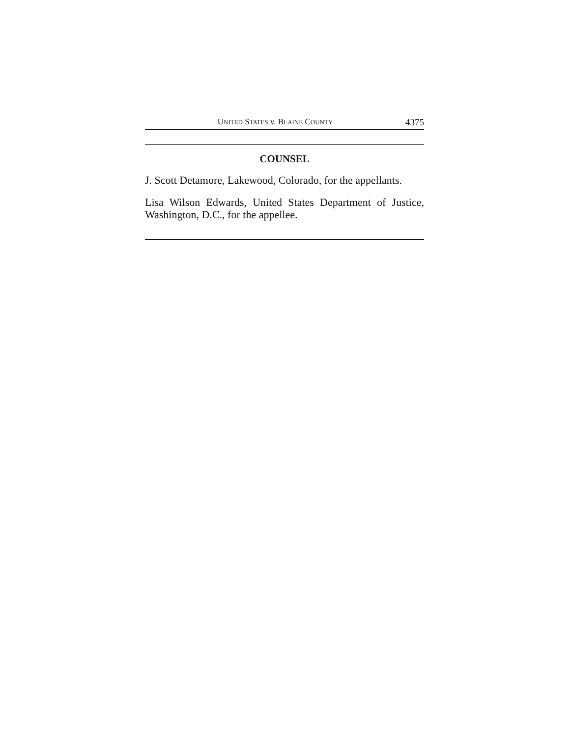UNITED STATES v. BLAINE COUNTY 4375
COUNSEL
J. Scott Detamore, Lakewood, Colorado, for the appellants.
Lisa Wilson Edwards, United States Department of Justice, Washington, D.C., for the appellee.